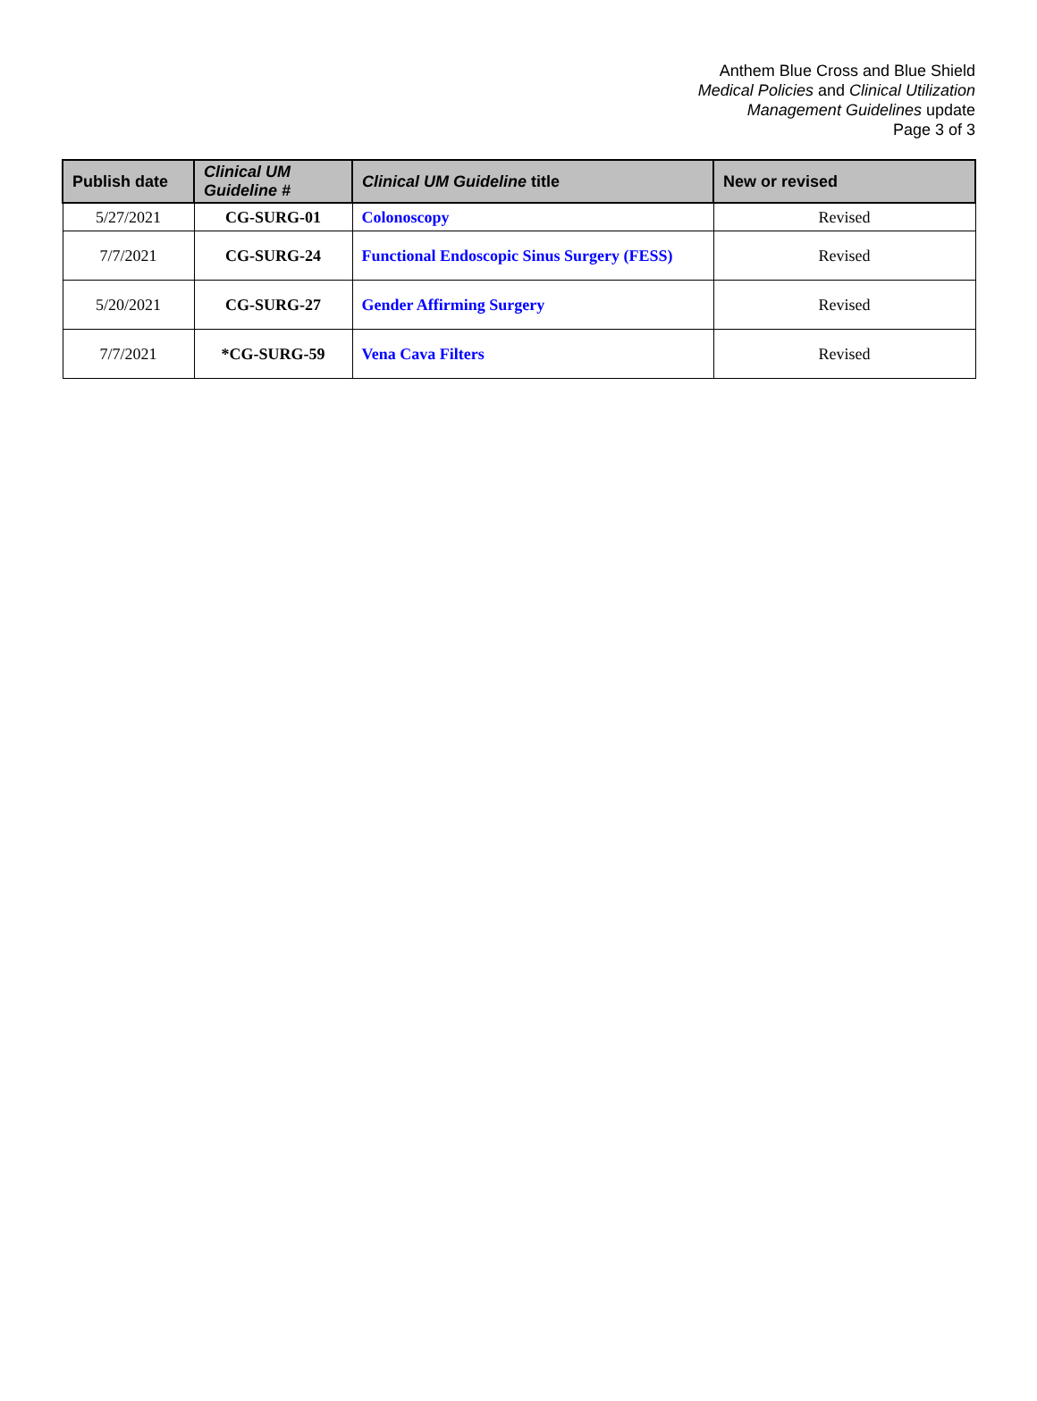Anthem Blue Cross and Blue Shield
Medical Policies and Clinical Utilization
Management Guidelines update
Page 3 of 3
| Publish date | Clinical UM Guideline # | Clinical UM Guideline title | New or revised |
| --- | --- | --- | --- |
| 5/27/2021 | CG-SURG-01 | Colonoscopy | Revised |
| 7/7/2021 | CG-SURG-24 | Functional Endoscopic Sinus Surgery (FESS) | Revised |
| 5/20/2021 | CG-SURG-27 | Gender Affirming Surgery | Revised |
| 7/7/2021 | *CG-SURG-59 | Vena Cava Filters | Revised |